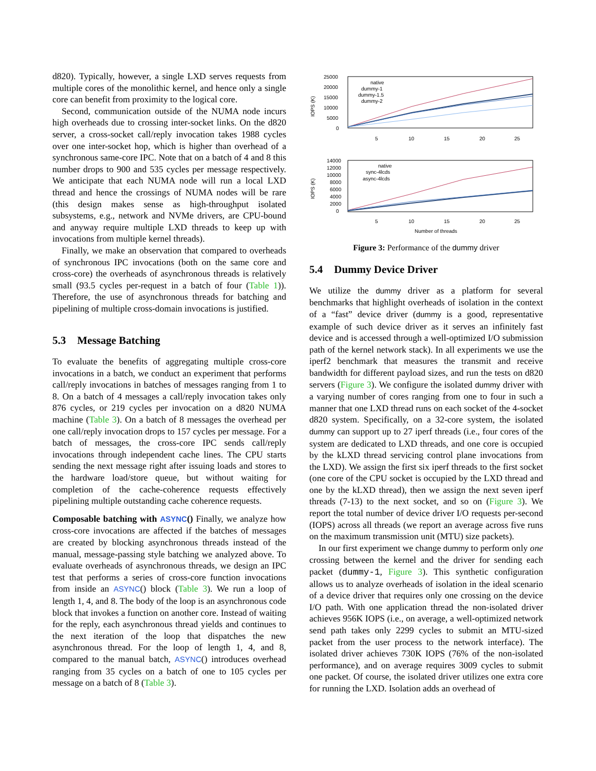d820). Typically, however, a single LXD serves requests from multiple cores of the monolithic kernel, and hence only a single core can benefit from proximity to the logical core.
Second, communication outside of the NUMA node incurs high overheads due to crossing inter-socket links. On the d820 server, a cross-socket call/reply invocation takes 1988 cycles over one inter-socket hop, which is higher than overhead of a synchronous same-core IPC. Note that on a batch of 4 and 8 this number drops to 900 and 535 cycles per message respectively. We anticipate that each NUMA node will run a local LXD thread and hence the crossings of NUMA nodes will be rare (this design makes sense as high-throughput isolated subsystems, e.g., network and NVMe drivers, are CPU-bound and anyway require multiple LXD threads to keep up with invocations from multiple kernel threads).
Finally, we make an observation that compared to overheads of synchronous IPC invocations (both on the same core and cross-core) the overheads of asynchronous threads is relatively small (93.5 cycles per-request in a batch of four (Table 1)). Therefore, the use of asynchronous threads for batching and pipelining of multiple cross-domain invocations is justified.
5.3 Message Batching
To evaluate the benefits of aggregating multiple cross-core invocations in a batch, we conduct an experiment that performs call/reply invocations in batches of messages ranging from 1 to 8. On a batch of 4 messages a call/reply invocation takes only 876 cycles, or 219 cycles per invocation on a d820 NUMA machine (Table 3). On a batch of 8 messages the overhead per one call/reply invocation drops to 157 cycles per message. For a batch of messages, the cross-core IPC sends call/reply invocations through independent cache lines. The CPU starts sending the next message right after issuing loads and stores to the hardware load/store queue, but without waiting for completion of the cache-coherence requests effectively pipelining multiple outstanding cache coherence requests.
Composable batching with ASYNC() Finally, we analyze how cross-core invocations are affected if the batches of messages are created by blocking asynchronous threads instead of the manual, message-passing style batching we analyzed above. To evaluate overheads of asynchronous threads, we design an IPC test that performs a series of cross-core function invocations from inside an ASYNC() block (Table 3). We run a loop of length 1, 4, and 8. The body of the loop is an asynchronous code block that invokes a function on another core. Instead of waiting for the reply, each asynchronous thread yields and continues to the next iteration of the loop that dispatches the new asynchronous thread. For the loop of length 1, 4, and 8, compared to the manual batch, ASYNC() introduces overhead ranging from 35 cycles on a batch of one to 105 cycles per message on a batch of 8 (Table 3).
IOPS (K)
25000
20000
15000
10000
5000
0
5
10
15
20
25
native
dummy-1
dummy-1.5
dummy-2
IOPS (K)
14000
12000
10000
8000
6000
4000
2000
0
5
10
15
20
25
native
sync-4lcds
async-4lcds
Number of threads
Figure 3: Performance of the dummy driver
5.4 Dummy Device Driver
We utilize the dummy driver as a platform for several benchmarks that highlight overheads of isolation in the context of a “fast” device driver (dummy is a good, representative example of such device driver as it serves an infinitely fast device and is accessed through a well-optimized I/O submission path of the kernel network stack). In all experiments we use the iperf2 benchmark that measures the transmit and receive bandwidth for different payload sizes, and run the tests on d820 servers (Figure 3). We configure the isolated dummy driver with a varying number of cores ranging from one to four in such a manner that one LXD thread runs on each socket of the 4-socket d820 system. Specifically, on a 32-core system, the isolated dummy can support up to 27 iperf threads (i.e., four cores of the system are dedicated to LXD threads, and one core is occupied by the kLXD thread servicing control plane invocations from the LXD). We assign the first six iperf threads to the first socket (one core of the CPU socket is occupied by the LXD thread and one by the kLXD thread), then we assign the next seven iperf threads (7-13) to the next socket, and so on (Figure 3). We report the total number of device driver I/O requests per-second (IOPS) across all threads (we report an average across five runs on the maximum transmission unit (MTU) size packets).
In our first experiment we change dummy to perform only one crossing between the kernel and the driver for sending each packet (dummy-1, Figure 3). This synthetic configuration allows us to analyze overheads of isolation in the ideal scenario of a device driver that requires only one crossing on the device I/O path. With one application thread the non-isolated driver achieves 956K IOPS (i.e., on average, a well-optimized network send path takes only 2299 cycles to submit an MTU-sized packet from the user process to the network interface). The isolated driver achieves 730K IOPS (76% of the non-isolated performance), and on average requires 3009 cycles to submit one packet. Of course, the isolated driver utilizes one extra core for running the LXD. Isolation adds an overhead of